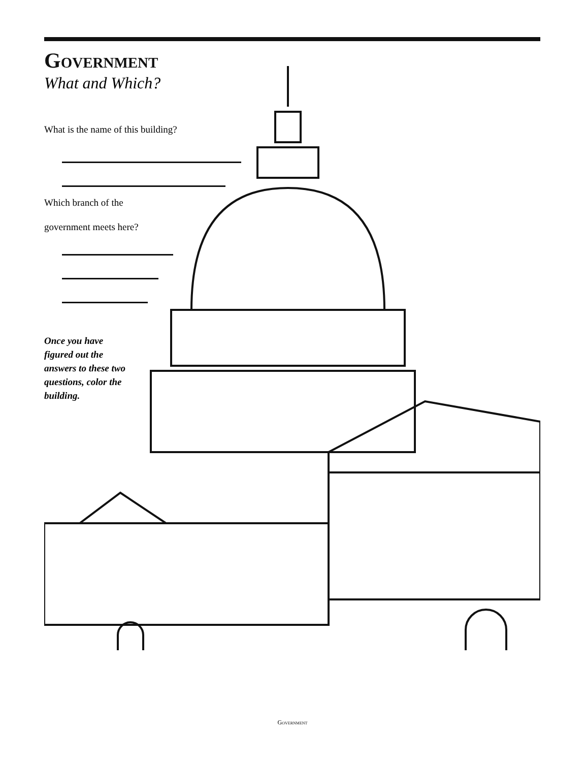Government
What and Which?
What is the name of this building?
Which branch of the
government meets here?
Once you have figured out the answers to these two questions, color the building.
Government